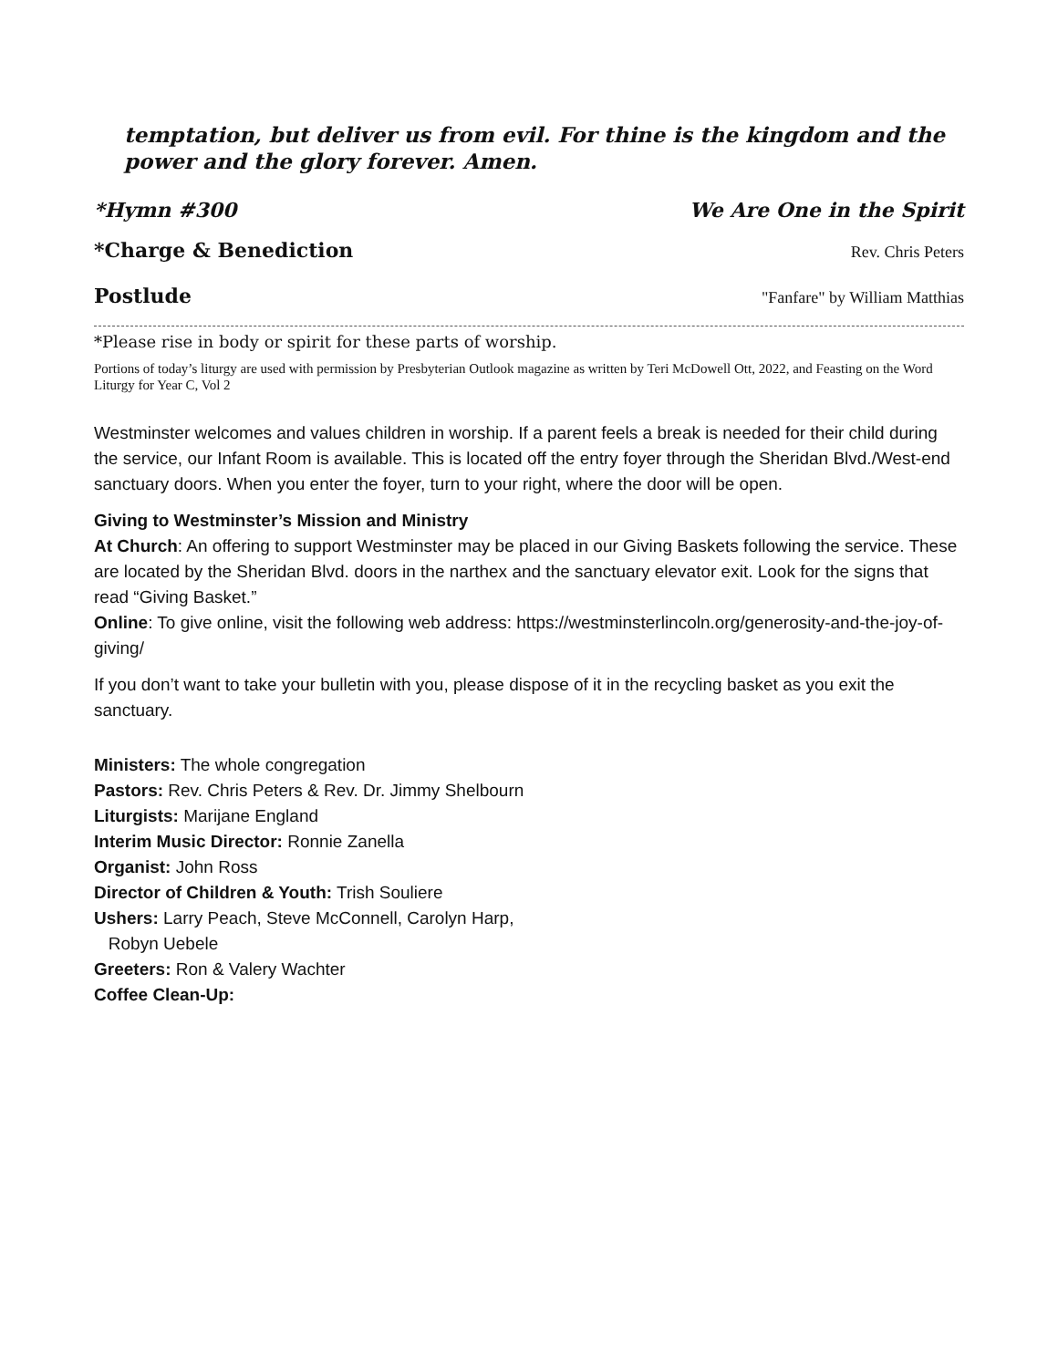temptation, but deliver us from evil. For thine is the kingdom and the power and the glory forever. Amen.
*Hymn #300 We Are One in the Spirit
*Charge & Benediction Rev. Chris Peters
Postlude "Fanfare" by William Matthias
*Please rise in body or spirit for these parts of worship.
Portions of today’s liturgy are used with permission by Presbyterian Outlook magazine as written by Teri McDowell Ott, 2022, and Feasting on the Word Liturgy for Year C, Vol 2
Westminster welcomes and values children in worship. If a parent feels a break is needed for their child during the service, our Infant Room is available. This is located off the entry foyer through the Sheridan Blvd./West-end sanctuary doors. When you enter the foyer, turn to your right, where the door will be open.
Giving to Westminster’s Mission and Ministry
At Church: An offering to support Westminster may be placed in our Giving Baskets following the service. These are located by the Sheridan Blvd. doors in the narthex and the sanctuary elevator exit. Look for the signs that read “Giving Basket.”
Online: To give online, visit the following web address: https://westminsterlincoln.org/generosity-and-the-joy-of-giving/
If you don’t want to take your bulletin with you, please dispose of it in the recycling basket as you exit the sanctuary.
Ministers: The whole congregation
Pastors: Rev. Chris Peters & Rev. Dr. Jimmy Shelbourn
Liturgists: Marijane England
Interim Music Director: Ronnie Zanella
Organist: John Ross
Director of Children & Youth: Trish Souliere
Ushers: Larry Peach, Steve McConnell, Carolyn Harp,
Robyn Uebele
Greeters: Ron & Valery Wachter
Coffee Clean-Up: